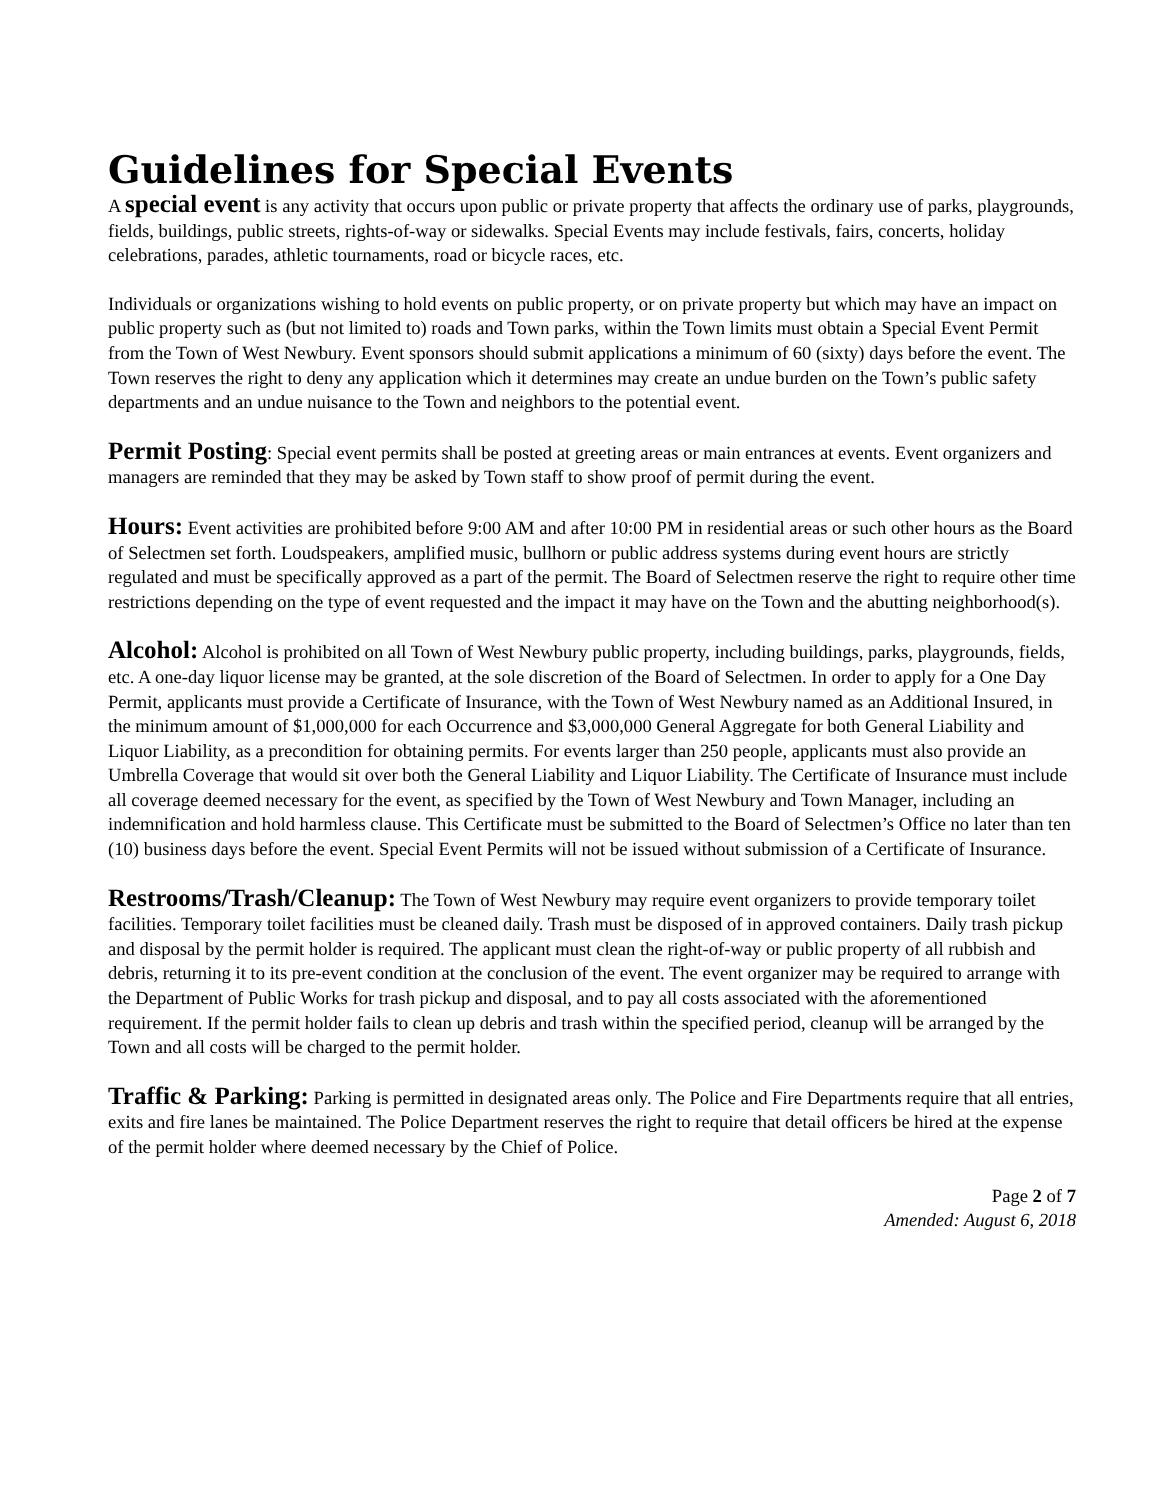Guidelines for Special Events
A special event is any activity that occurs upon public or private property that affects the ordinary use of parks, playgrounds, fields, buildings, public streets, rights-of-way or sidewalks. Special Events may include festivals, fairs, concerts, holiday celebrations, parades, athletic tournaments, road or bicycle races, etc.
Individuals or organizations wishing to hold events on public property, or on private property but which may have an impact on public property such as (but not limited to) roads and Town parks, within the Town limits must obtain a Special Event Permit from the Town of West Newbury. Event sponsors should submit applications a minimum of 60 (sixty) days before the event. The Town reserves the right to deny any application which it determines may create an undue burden on the Town’s public safety departments and an undue nuisance to the Town and neighbors to the potential event.
Permit Posting: Special event permits shall be posted at greeting areas or main entrances at events. Event organizers and managers are reminded that they may be asked by Town staff to show proof of permit during the event.
Hours: Event activities are prohibited before 9:00 AM and after 10:00 PM in residential areas or such other hours as the Board of Selectmen set forth. Loudspeakers, amplified music, bullhorn or public address systems during event hours are strictly regulated and must be specifically approved as a part of the permit. The Board of Selectmen reserve the right to require other time restrictions depending on the type of event requested and the impact it may have on the Town and the abutting neighborhood(s).
Alcohol: Alcohol is prohibited on all Town of West Newbury public property, including buildings, parks, playgrounds, fields, etc. A one-day liquor license may be granted, at the sole discretion of the Board of Selectmen. In order to apply for a One Day Permit, applicants must provide a Certificate of Insurance, with the Town of West Newbury named as an Additional Insured, in the minimum amount of $1,000,000 for each Occurrence and $3,000,000 General Aggregate for both General Liability and Liquor Liability, as a precondition for obtaining permits. For events larger than 250 people, applicants must also provide an Umbrella Coverage that would sit over both the General Liability and Liquor Liability. The Certificate of Insurance must include all coverage deemed necessary for the event, as specified by the Town of West Newbury and Town Manager, including an indemnification and hold harmless clause. This Certificate must be submitted to the Board of Selectmen’s Office no later than ten (10) business days before the event. Special Event Permits will not be issued without submission of a Certificate of Insurance.
Restrooms/Trash/Cleanup: The Town of West Newbury may require event organizers to provide temporary toilet facilities. Temporary toilet facilities must be cleaned daily. Trash must be disposed of in approved containers. Daily trash pickup and disposal by the permit holder is required. The applicant must clean the right-of-way or public property of all rubbish and debris, returning it to its pre-event condition at the conclusion of the event. The event organizer may be required to arrange with the Department of Public Works for trash pickup and disposal, and to pay all costs associated with the aforementioned requirement. If the permit holder fails to clean up debris and trash within the specified period, cleanup will be arranged by the Town and all costs will be charged to the permit holder.
Traffic & Parking: Parking is permitted in designated areas only. The Police and Fire Departments require that all entries, exits and fire lanes be maintained. The Police Department reserves the right to require that detail officers be hired at the expense of the permit holder where deemed necessary by the Chief of Police.
Page 2 of 7
Amended: August 6, 2018